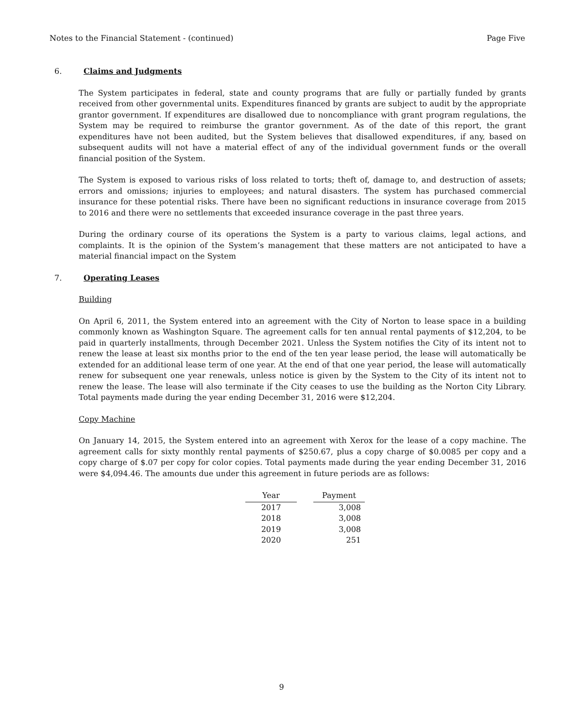Notes to the Financial Statement - (continued) Page Five
6. Claims and Judgments
The System participates in federal, state and county programs that are fully or partially funded by grants received from other governmental units. Expenditures financed by grants are subject to audit by the appropriate grantor government. If expenditures are disallowed due to noncompliance with grant program regulations, the System may be required to reimburse the grantor government. As of the date of this report, the grant expenditures have not been audited, but the System believes that disallowed expenditures, if any, based on subsequent audits will not have a material effect of any of the individual government funds or the overall financial position of the System.
The System is exposed to various risks of loss related to torts; theft of, damage to, and destruction of assets; errors and omissions; injuries to employees; and natural disasters. The system has purchased commercial insurance for these potential risks. There have been no significant reductions in insurance coverage from 2015 to 2016 and there were no settlements that exceeded insurance coverage in the past three years.
During the ordinary course of its operations the System is a party to various claims, legal actions, and complaints. It is the opinion of the System’s management that these matters are not anticipated to have a material financial impact on the System
7. Operating Leases
Building
On April 6, 2011, the System entered into an agreement with the City of Norton to lease space in a building commonly known as Washington Square. The agreement calls for ten annual rental payments of $12,204, to be paid in quarterly installments, through December 2021. Unless the System notifies the City of its intent not to renew the lease at least six months prior to the end of the ten year lease period, the lease will automatically be extended for an additional lease term of one year. At the end of that one year period, the lease will automatically renew for subsequent one year renewals, unless notice is given by the System to the City of its intent not to renew the lease. The lease will also terminate if the City ceases to use the building as the Norton City Library. Total payments made during the year ending December 31, 2016 were $12,204.
Copy Machine
On January 14, 2015, the System entered into an agreement with Xerox for the lease of a copy machine. The agreement calls for sixty monthly rental payments of $250.67, plus a copy charge of $0.0085 per copy and a copy charge of $.07 per copy for color copies. Total payments made during the year ending December 31, 2016 were $4,094.46. The amounts due under this agreement in future periods are as follows:
| Year | Payment |
| --- | --- |
| 2017 | 3,008 |
| 2018 | 3,008 |
| 2019 | 3,008 |
| 2020 | 251 |
9